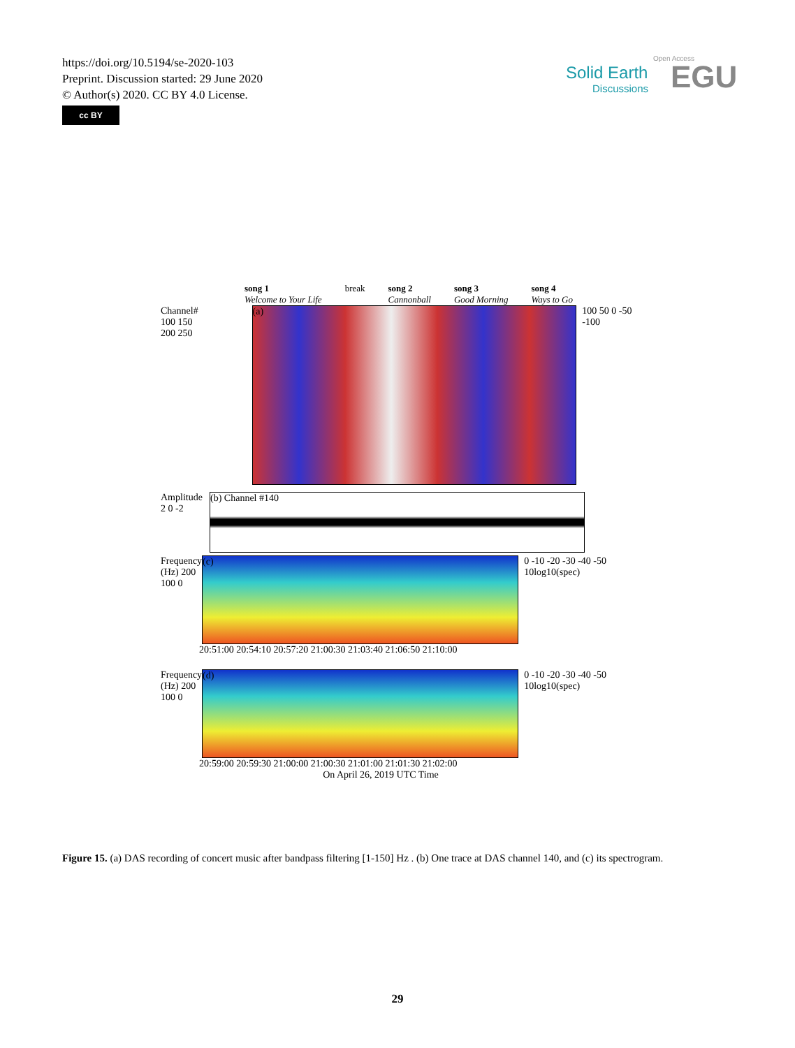https://doi.org/10.5194/se-2020-103
Preprint. Discussion started: 29 June 2020
© Author(s) 2020. CC BY 4.0 License.
cc BY
Solid Earth
Discussions
Open Access
EGU
song 1
Welcome to Your Life break song 2
Cannonball song 3
Good Morning song 4
Ways to Go
Channel#
100 150 200 250
(a)
100 50 0 -50 -100
Amplitude 2 0 -2
(b) Channel #140
Frequency (Hz) 200 100 0
(c)
0 -10 -20 -30 -40 -50 10log10(spec)
20:51:00 20:54:10 20:57:20 21:00:30 21:03:40 21:06:50 21:10:00
Frequency (Hz) 200 100 0
(d)
0 -10 -20 -30 -40 -50 10log10(spec)
20:59:00 20:59:30 21:00:00 21:00:30 21:01:00 21:01:30 21:02:00
On April 26, 2019 UTC Time
Figure 15. (a) DAS recording of concert music after bandpass filtering [1-150] Hz . (b) One trace at DAS channel 140, and (c) its spectrogram.
29